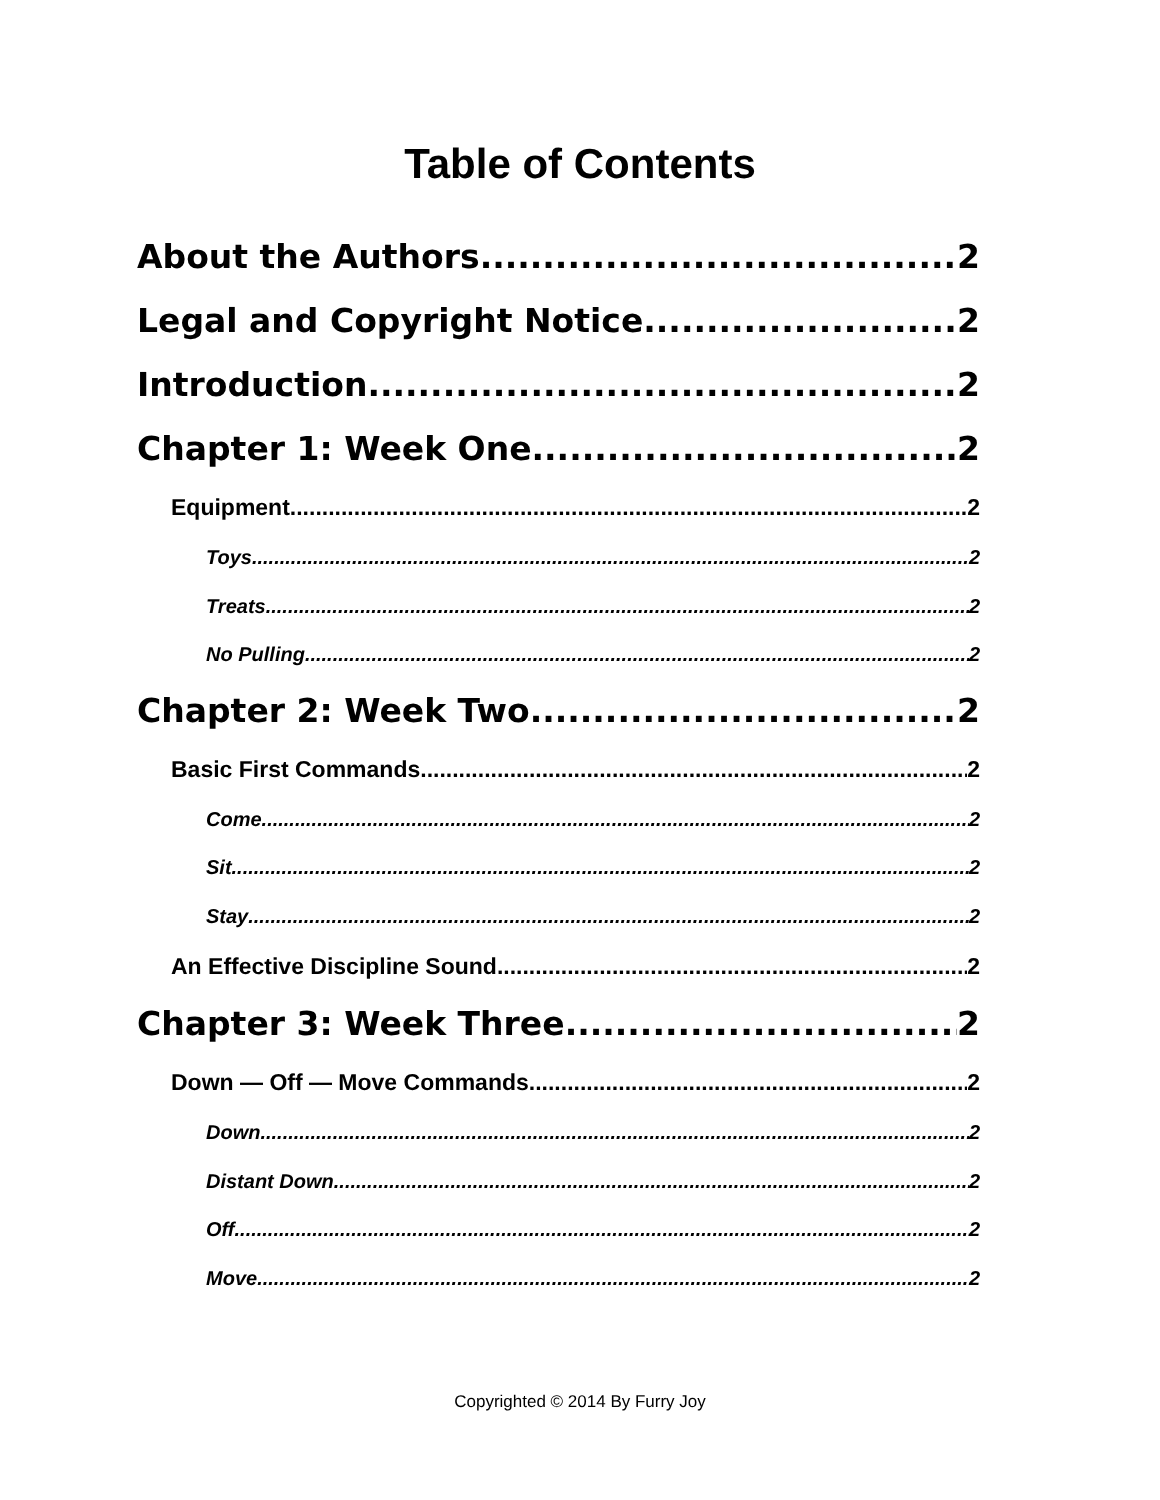Table of Contents
About the Authors 2
Legal and Copyright Notice 2
Introduction 2
Chapter 1: Week One 2
Equipment 2
Toys 2
Treats 2
No Pulling 2
Chapter 2: Week Two 2
Basic First Commands 2
Come 2
Sit 2
Stay 2
An Effective Discipline Sound 2
Chapter 3: Week Three 2
Down — Off — Move Commands 2
Down 2
Distant Down 2
Off 2
Move 2
Copyrighted © 2014 By Furry Joy